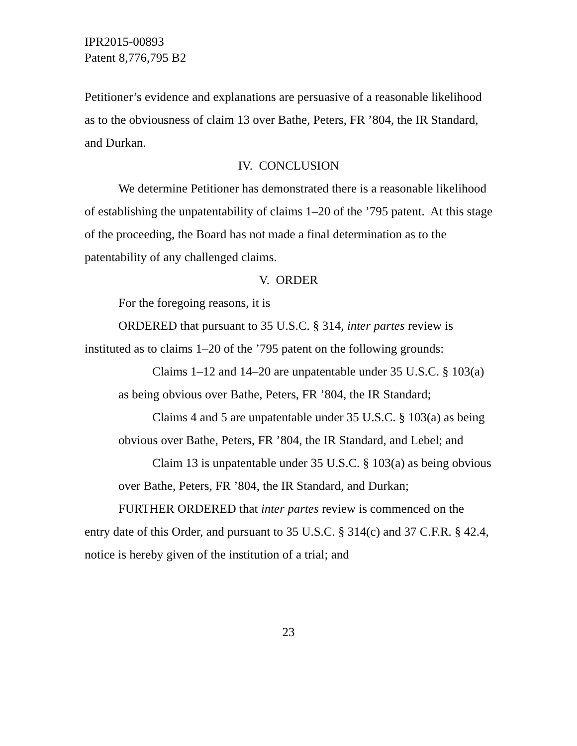IPR2015-00893
Patent 8,776,795 B2
Petitioner’s evidence and explanations are persuasive of a reasonable likelihood as to the obviousness of claim 13 over Bathe, Peters, FR ’804, the IR Standard, and Durkan.
IV. CONCLUSION
We determine Petitioner has demonstrated there is a reasonable likelihood of establishing the unpatentability of claims 1–20 of the ’795 patent. At this stage of the proceeding, the Board has not made a final determination as to the patentability of any challenged claims.
V. ORDER
For the foregoing reasons, it is
ORDERED that pursuant to 35 U.S.C. § 314, inter partes review is instituted as to claims 1–20 of the ’795 patent on the following grounds:
Claims 1–12 and 14–20 are unpatentable under 35 U.S.C. § 103(a) as being obvious over Bathe, Peters, FR ’804, the IR Standard;
Claims 4 and 5 are unpatentable under 35 U.S.C. § 103(a) as being obvious over Bathe, Peters, FR ’804, the IR Standard, and Lebel; and
Claim 13 is unpatentable under 35 U.S.C. § 103(a) as being obvious over Bathe, Peters, FR ’804, the IR Standard, and Durkan;
FURTHER ORDERED that inter partes review is commenced on the entry date of this Order, and pursuant to 35 U.S.C. § 314(c) and 37 C.F.R. § 42.4, notice is hereby given of the institution of a trial; and
23